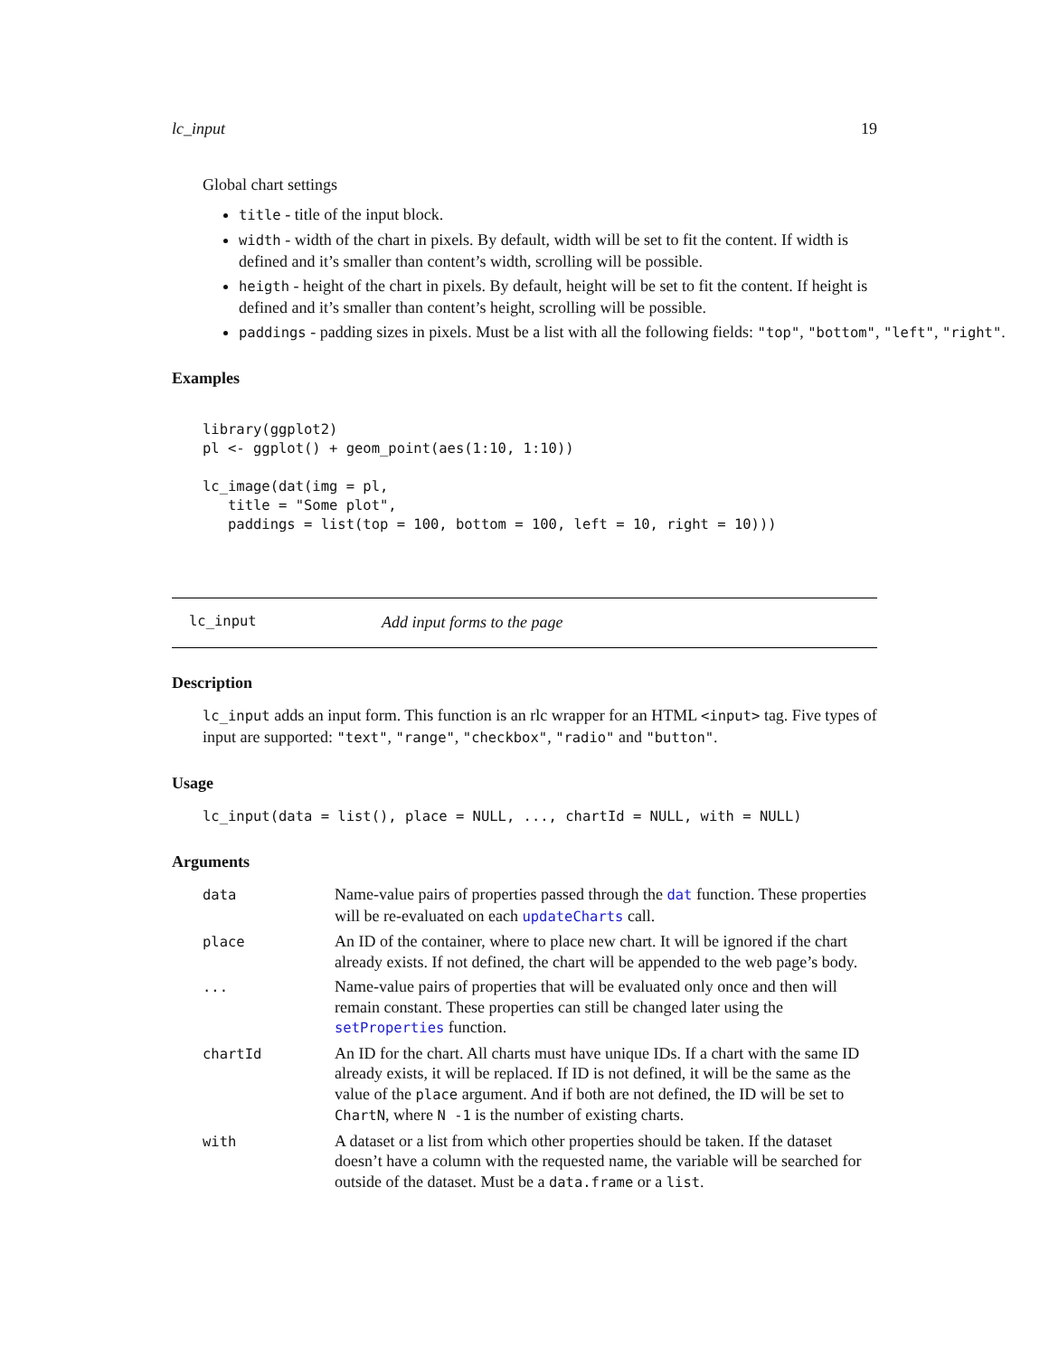lc_input 19
Global chart settings
title - title of the input block.
width - width of the chart in pixels. By default, width will be set to fit the content. If width is defined and it’s smaller than content’s width, scrolling will be possible.
heigth - height of the chart in pixels. By default, height will be set to fit the content. If height is defined and it’s smaller than content’s height, scrolling will be possible.
paddings - padding sizes in pixels. Must be a list with all the following fields: "top", "bottom", "left", "right".
Examples
library(ggplot2)
pl <- ggplot() + geom_point(aes(1:10, 1:10))

lc_image(dat(img = pl,
   title = "Some plot",
   paddings = list(top = 100, bottom = 100, left = 10, right = 10)))
lc_input Add input forms to the page
Description
lc_input adds an input form. This function is an rlc wrapper for an HTML <input> tag. Five types of input are supported: "text", "range", "checkbox", "radio" and "button".
Usage
lc_input(data = list(), place = NULL, ..., chartId = NULL, with = NULL)
Arguments
| data | Name-value pairs of properties passed through the dat function. These properties will be re-evaluated on each updateCharts call. |
| place | An ID of the container, where to place new chart. It will be ignored if the chart already exists. If not defined, the chart will be appended to the web page’s body. |
| ... | Name-value pairs of properties that will be evaluated only once and then will remain constant. These properties can still be changed later using the setProperties function. |
| chartId | An ID for the chart. All charts must have unique IDs. If a chart with the same ID already exists, it will be replaced. If ID is not defined, it will be the same as the value of the place argument. And if both are not defined, the ID will be set to ChartN , where N -1 is the number of existing charts. |
| with | A dataset or a list from which other properties should be taken. If the dataset doesn’t have a column with the requested name, the variable will be searched for outside of the dataset. Must be a data.frame or a list . |